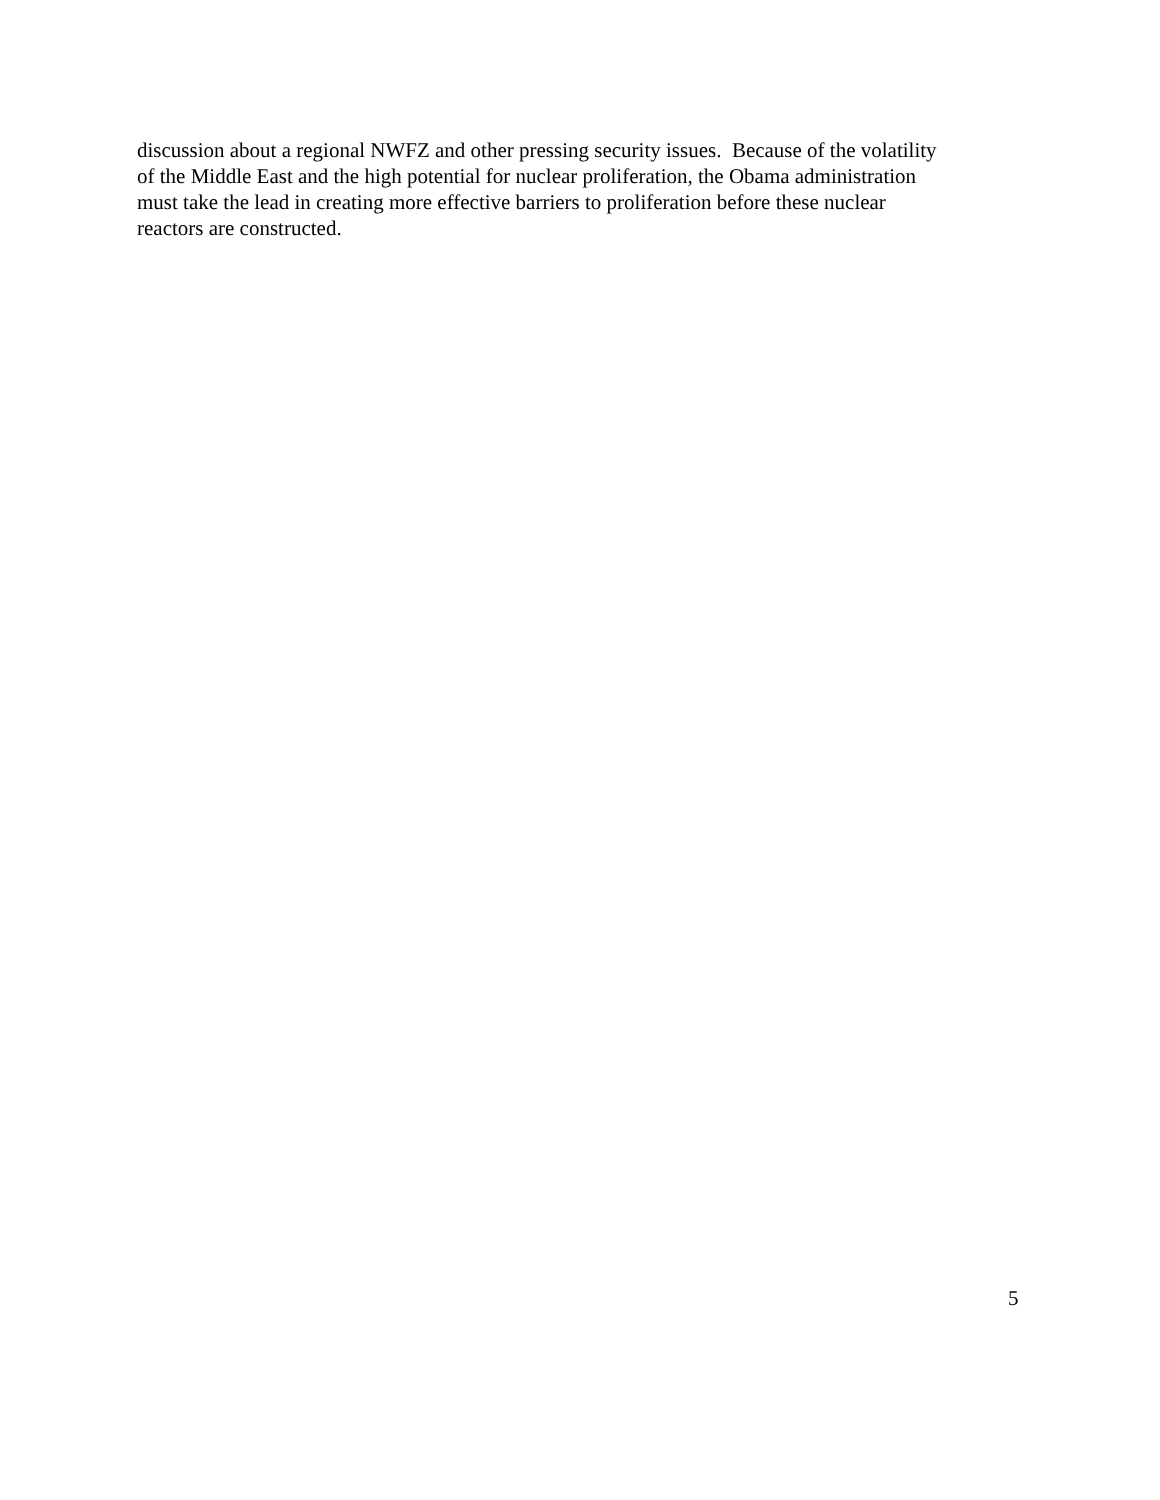discussion about a regional NWFZ and other pressing security issues. Because of the volatility
of the Middle East and the high potential for nuclear proliferation, the Obama administration
must take the lead in creating more effective barriers to proliferation before these nuclear
reactors are constructed.
5